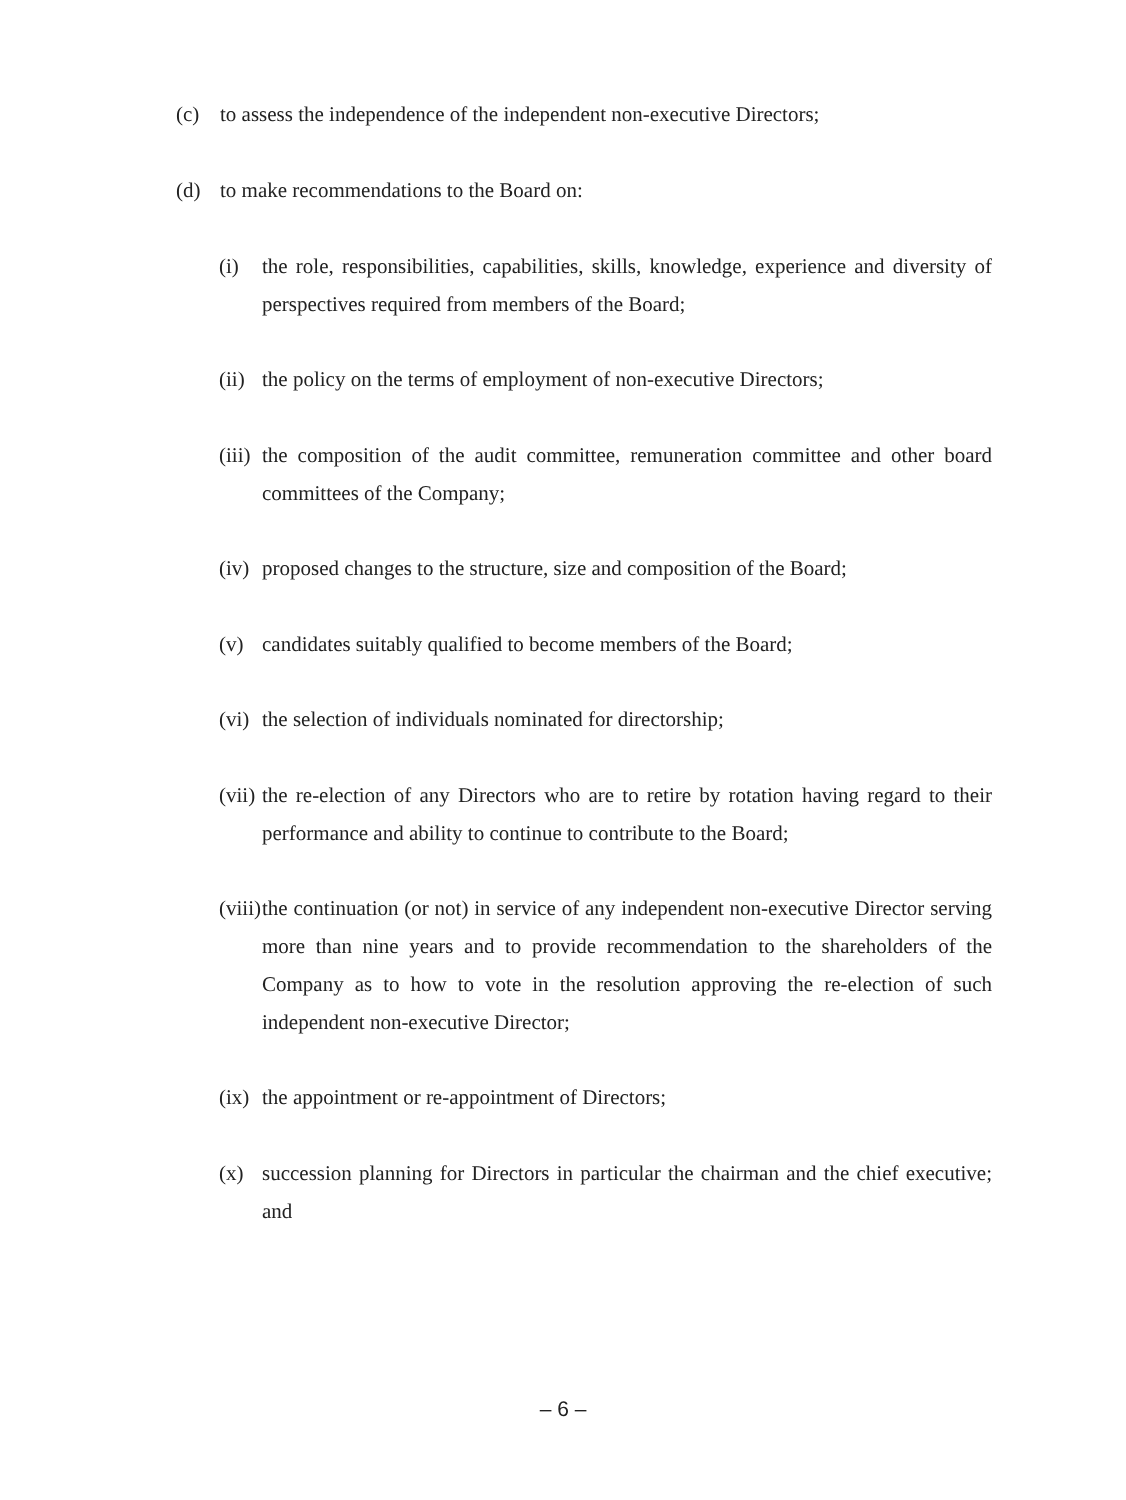(c) to assess the independence of the independent non-executive Directors;
(d) to make recommendations to the Board on:
(i) the role, responsibilities, capabilities, skills, knowledge, experience and diversity of perspectives required from members of the Board;
(ii) the policy on the terms of employment of non-executive Directors;
(iii) the composition of the audit committee, remuneration committee and other board committees of the Company;
(iv) proposed changes to the structure, size and composition of the Board;
(v) candidates suitably qualified to become members of the Board;
(vi) the selection of individuals nominated for directorship;
(vii) the re-election of any Directors who are to retire by rotation having regard to their performance and ability to continue to contribute to the Board;
(viii) the continuation (or not) in service of any independent non-executive Director serving more than nine years and to provide recommendation to the shareholders of the Company as to how to vote in the resolution approving the re-election of such independent non-executive Director;
(ix) the appointment or re-appointment of Directors;
(x) succession planning for Directors in particular the chairman and the chief executive; and
– 6 –